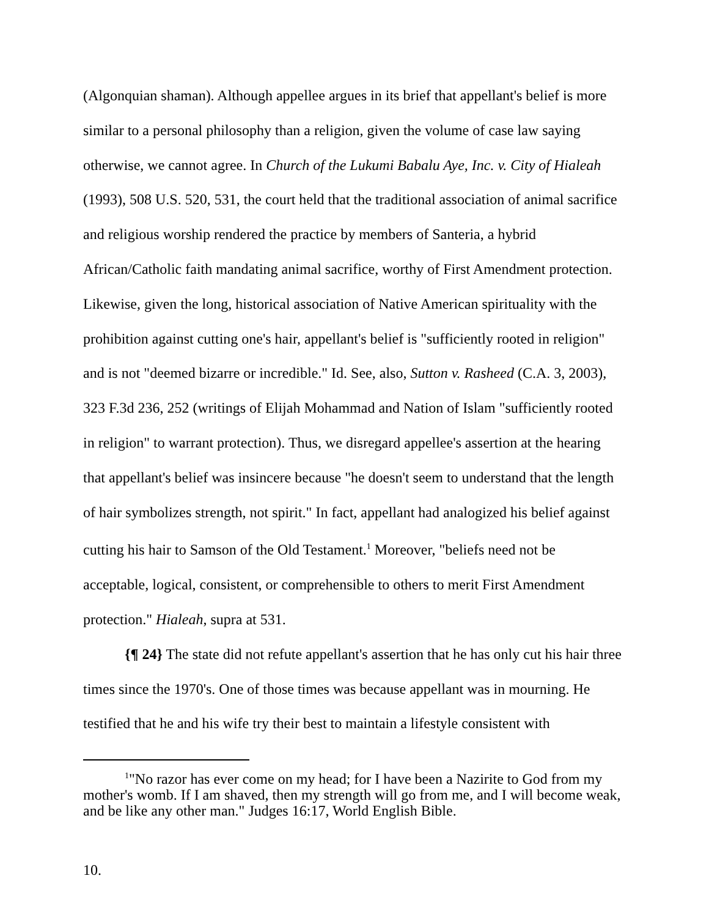(Algonquian shaman). Although appellee argues in its brief that appellant's belief is more similar to a personal philosophy than a religion, given the volume of case law saying otherwise, we cannot agree. In Church of the Lukumi Babalu Aye, Inc. v. City of Hialeah (1993), 508 U.S. 520, 531, the court held that the traditional association of animal sacrifice and religious worship rendered the practice by members of Santeria, a hybrid African/Catholic faith mandating animal sacrifice, worthy of First Amendment protection. Likewise, given the long, historical association of Native American spirituality with the prohibition against cutting one's hair, appellant's belief is "sufficiently rooted in religion" and is not "deemed bizarre or incredible." Id. See, also, Sutton v. Rasheed (C.A. 3, 2003), 323 F.3d 236, 252 (writings of Elijah Mohammad and Nation of Islam "sufficiently rooted in religion" to warrant protection). Thus, we disregard appellee's assertion at the hearing that appellant's belief was insincere because "he doesn't seem to understand that the length of hair symbolizes strength, not spirit." In fact, appellant had analogized his belief against cutting his hair to Samson of the Old Testament.<sup>1</sup> Moreover, "beliefs need not be acceptable, logical, consistent, or comprehensible to others to merit First Amendment protection." Hialeah, supra at 531.
{¶ 24} The state did not refute appellant's assertion that he has only cut his hair three times since the 1970's. One of those times was because appellant was in mourning. He testified that he and his wife try their best to maintain a lifestyle consistent with
<sup>1</sup> "No razor has ever come on my head; for I have been a Nazirite to God from my mother's womb. If I am shaved, then my strength will go from me, and I will become weak, and be like any other man." Judges 16:17, World English Bible.
10.